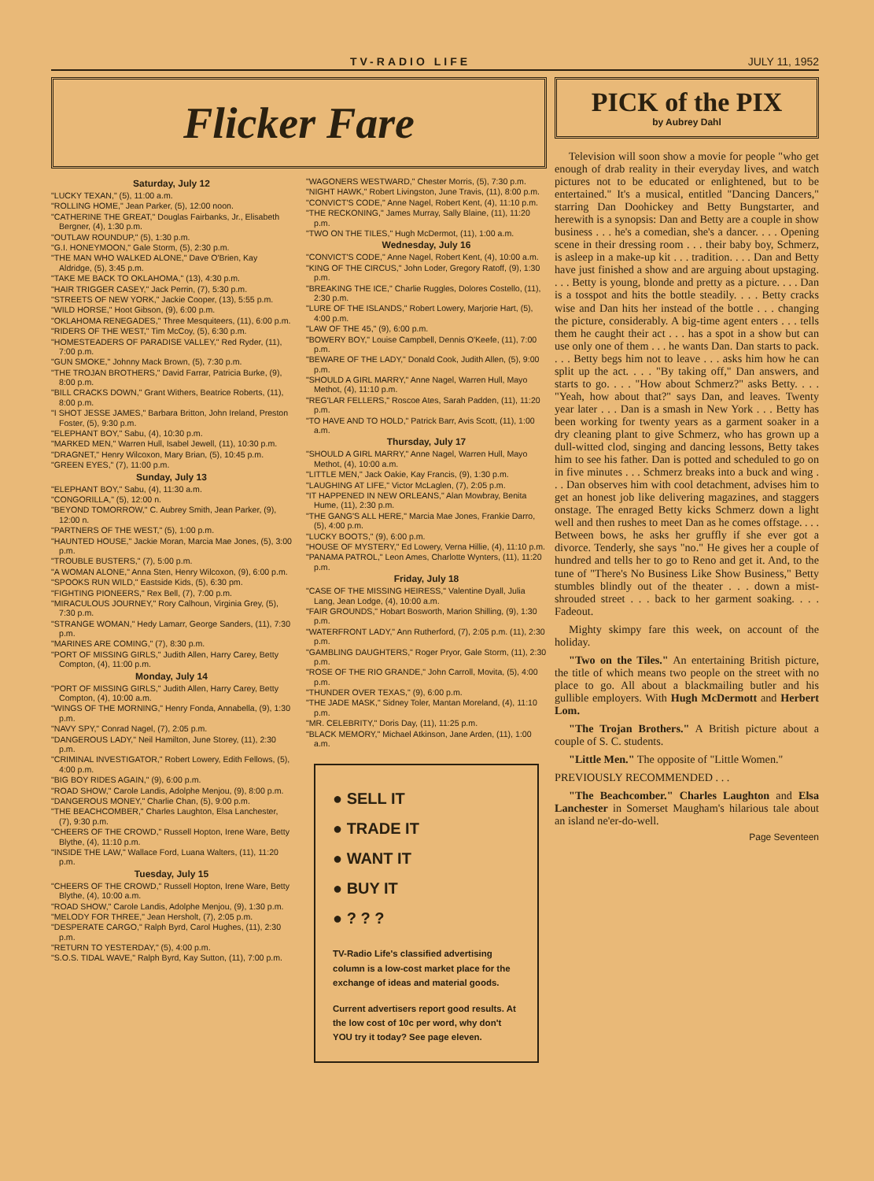TV-RADIO LIFE JULY 11, 1952
Flicker Fare
Saturday, July 12
"LUCKY TEXAN," (5), 11:00 a.m.
"ROLLING HOME," Jean Parker, (5), 12:00 noon.
"CATHERINE THE GREAT," Douglas Fairbanks, Jr., Elisabeth Bergner, (4), 1:30 p.m.
"OUTLAW ROUNDUP," (5), 1:30 p.m.
"G.I. HONEYMOON," Gale Storm, (5), 2:30 p.m.
"THE MAN WHO WALKED ALONE," Dave O'Brien, Kay Aldridge, (5), 3:45 p.m.
"TAKE ME BACK TO OKLAHOMA," (13), 4:30 p.m.
"HAIR TRIGGER CASEY," Jack Perrin, (7), 5:30 p.m.
"STREETS OF NEW YORK," Jackie Cooper, (13), 5:55 p.m.
"WILD HORSE," Hoot Gibson, (9), 6:00 p.m.
"OKLAHOMA RENEGADES," Three Mesquiteers, (11), 6:00 p.m.
"RIDERS OF THE WEST," Tim McCoy, (5), 6:30 p.m.
"HOMESTEADERS OF PARADISE VALLEY," Red Ryder, (11), 7:00 p.m.
"GUN SMOKE," Johnny Mack Brown, (5), 7:30 p.m.
"THE TROJAN BROTHERS," David Farrar, Patricia Burke, (9), 8:00 p.m.
"BILL CRACKS DOWN," Grant Withers, Beatrice Roberts, (11), 8:00 p.m.
"I SHOT JESSE JAMES," Barbara Britton, John Ireland, Preston Foster, (5), 9:30 p.m.
"ELEPHANT BOY," Sabu, (4), 10:30 p.m.
"MARKED MEN," Warren Hull, Isabel Jewell, (11), 10:30 p.m.
"DRAGNET," Henry Wilcoxon, Mary Brian, (5), 10:45 p.m.
"GREEN EYES," (7), 11:00 p.m.
Sunday, July 13
"ELEPHANT BOY," Sabu, (4), 11:30 a.m.
"CONGORILLA," (5), 12:00 n.
"BEYOND TOMORROW," C. Aubrey Smith, Jean Parker, (9), 12:00 n.
"PARTNERS OF THE WEST," (5), 1:00 p.m.
"HAUNTED HOUSE," Jackie Moran, Marcia Mae Jones, (5), 3:00 p.m.
"TROUBLE BUSTERS," (7), 5:00 p.m.
"A WOMAN ALONE," Anna Sten, Henry Wilcoxon, (9), 6:00 p.m.
"SPOOKS RUN WILD," Eastside Kids, (5), 6:30 pm.
"FIGHTING PIONEERS," Rex Bell, (7), 7:00 p.m.
"MIRACULOUS JOURNEY," Rory Calhoun, Virginia Grey, (5), 7:30 p.m.
"STRANGE WOMAN," Hedy Lamarr, George Sanders, (11), 7:30 p.m.
"MARINES ARE COMING," (7), 8:30 p.m.
"PORT OF MISSING GIRLS," Judith Allen, Harry Carey, Betty Compton, (4), 11:00 p.m.
Monday, July 14
"PORT OF MISSING GIRLS," Judith Allen, Harry Carey, Betty Compton, (4), 10:00 a.m.
"WINGS OF THE MORNING," Henry Fonda, Annabella, (9), 1:30 p.m.
"NAVY SPY," Conrad Nagel, (7), 2:05 p.m.
"DANGEROUS LADY," Neil Hamilton, June Storey, (11), 2:30 p.m.
"CRIMINAL INVESTIGATOR," Robert Lowery, Edith Fellows, (5), 4:00 p.m.
"BIG BOY RIDES AGAIN," (9), 6:00 p.m.
"ROAD SHOW," Carole Landis, Adolphe Menjou, (9), 8:00 p.m.
"DANGEROUS MONEY," Charlie Chan, (5), 9:00 p.m.
"THE BEACHCOMBER," Charles Laughton, Elsa Lanchester, (7), 9:30 p.m.
"CHEERS OF THE CROWD," Russell Hopton, Irene Ware, Betty Blythe, (4), 11:10 p.m.
"INSIDE THE LAW," Wallace Ford, Luana Walters, (11), 11:20 p.m.
Tuesday, July 15
"CHEERS OF THE CROWD," Russell Hopton, Irene Ware, Betty Blythe, (4), 10:00 a.m.
"ROAD SHOW," Carole Landis, Adolphe Menjou, (9), 1:30 p.m.
"MELODY FOR THREE," Jean Hersholt, (7), 2:05 p.m.
"DESPERATE CARGO," Ralph Byrd, Carol Hughes, (11), 2:30 p.m.
"RETURN TO YESTERDAY," (5), 4:00 p.m.
"S.O.S. TIDAL WAVE," Ralph Byrd, Kay Sutton, (11), 7:00 p.m.
"WAGONERS WESTWARD," Chester Morris, (5), 7:30 p.m.
"NIGHT HAWK," Robert Livingston, June Travis, (11), 8:00 p.m.
"CONVICT'S CODE," Anne Nagel, Robert Kent, (4), 11:10 p.m.
"THE RECKONING," James Murray, Sally Blaine, (11), 11:20 p.m.
"TWO ON THE TILES," Hugh McDermot, (11), 1:00 a.m.
Wednesday, July 16
"CONVICT'S CODE," Anne Nagel, Robert Kent, (4), 10:00 a.m.
"KING OF THE CIRCUS," John Loder, Gregory Ratoff, (9), 1:30 p.m.
"BREAKING THE ICE," Charlie Ruggles, Dolores Costello, (11), 2:30 p.m.
"LURE OF THE ISLANDS," Robert Lowery, Marjorie Hart, (5), 4:00 p.m.
"LAW OF THE 45," (9), 6:00 p.m.
"BOWERY BOY," Louise Campbell, Dennis O'Keefe, (11), 7:00 p.m.
"BEWARE OF THE LADY," Donald Cook, Judith Allen, (5), 9:00 p.m.
"SHOULD A GIRL MARRY," Anne Nagel, Warren Hull, Mayo Methot, (4), 11:10 p.m.
"REG'LAR FELLERS," Roscoe Ates, Sarah Padden, (11), 11:20 p.m.
"TO HAVE AND TO HOLD," Patrick Barr, Avis Scott, (11), 1:00 a.m.
Thursday, July 17
"SHOULD A GIRL MARRY," Anne Nagel, Warren Hull, Mayo Methot, (4), 10:00 a.m.
"LITTLE MEN," Jack Oakie, Kay Francis, (9), 1:30 p.m.
"LAUGHING AT LIFE," Victor McLaglen, (7), 2:05 p.m.
"IT HAPPENED IN NEW ORLEANS," Alan Mowbray, Benita Hume, (11), 2:30 p.m.
"THE GANG'S ALL HERE," Marcia Mae Jones, Frankie Darro, (5), 4:00 p.m.
"LUCKY BOOTS," (9), 6:00 p.m.
"HOUSE OF MYSTERY," Ed Lowery, Verna Hillie, (4), 11:10 p.m.
"PANAMA PATROL," Leon Ames, Charlotte Wynters, (11), 11:20 p.m.
Friday, July 18
"CASE OF THE MISSING HEIRESS," Valentine Dyall, Julia Lang, Jean Lodge, (4), 10:00 a.m.
"FAIR GROUNDS," Hobart Bosworth, Marion Shilling, (9), 1:30 p.m.
"WATERFRONT LADY," Ann Rutherford, (7), 2:05 p.m. (11), 2:30 p.m.
"GAMBLING DAUGHTERS," Roger Pryor, Gale Storm, (11), 2:30 p.m.
"ROSE OF THE RIO GRANDE," John Carroll, Movita, (5), 4:00 p.m.
"THUNDER OVER TEXAS," (9), 6:00 p.m.
"THE JADE MASK," Sidney Toler, Mantan Moreland, (4), 11:10 p.m.
"MR. CELEBRITY," Doris Day, (11), 11:25 p.m.
"BLACK MEMORY," Michael Atkinson, Jane Arden, (11), 1:00 a.m.
● SELL IT
● TRADE IT
● WANT IT
● BUY IT
● ? ? ?
TV-Radio Life's classified advertising column is a low-cost market place for the exchange of ideas and material goods.
Current advertisers report good results. At the low cost of 10c per word, why don't YOU try it today? See page eleven.
PICK of the PIX
by Aubrey Dahl
Television will soon show a movie for people "who get enough of drab reality in their everyday lives, and watch pictures not to be educated or enlightened, but to be entertained." It's a musical, entitled "Dancing Dancers," starring Dan Doohickey and Betty Bungstarter, and herewith is a synopsis: Dan and Betty are a couple in show business . . . he's a comedian, she's a dancer. . . . Opening scene in their dressing room . . . their baby boy, Schmerz, is asleep in a make-up kit . . . tradition. . . . Dan and Betty have just finished a show and are arguing about upstaging. . . . Betty is young, blonde and pretty as a picture. . . . Dan is a tosspot and hits the bottle steadily. . . . Betty cracks wise and Dan hits her instead of the bottle . . . changing the picture, considerably. A big-time agent enters . . . tells them he caught their act . . . has a spot in a show but can use only one of them . . . he wants Dan. Dan starts to pack. . . . Betty begs him not to leave . . . asks him how he can split up the act. . . . "By taking off," Dan answers, and starts to go. . . . "How about Schmerz?" asks Betty. . . . "Yeah, how about that?" says Dan, and leaves. Twenty year later . . . Dan is a smash in New York . . . Betty has been working for twenty years as a garment soaker in a dry cleaning plant to give Schmerz, who has grown up a dull-witted clod, singing and dancing lessons, Betty takes him to see his father. Dan is potted and scheduled to go on in five minutes . . . Schmerz breaks into a buck and wing . . . Dan observes him with cool detachment, advises him to get an honest job like delivering magazines, and staggers onstage. The enraged Betty kicks Schmerz down a light well and then rushes to meet Dan as he comes offstage. . . . Between bows, he asks her gruffly if she ever got a divorce. Tenderly, she says "no." He gives her a couple of hundred and tells her to go to Reno and get it. And, to the tune of "There's No Business Like Show Business," Betty stumbles blindly out of the theater . . . down a mist-shrouded street . . . back to her garment soaking. . . . Fadeout.
Mighty skimpy fare this week, on account of the holiday.
"Two on the Tiles." An entertaining British picture, the title of which means two people on the street with no place to go. All about a blackmailing butler and his gullible employers. With Hugh McDermott and Herbert Lom.
"The Trojan Brothers." A British picture about a couple of S. C. students.
"Little Men." The opposite of "Little Women."
PREVIOUSLY RECOMMENDED . . .
"The Beachcomber." Charles Laughton and Elsa Lanchester in Somerset Maugham's hilarious tale about an island ne'er-do-well.
Page Seventeen